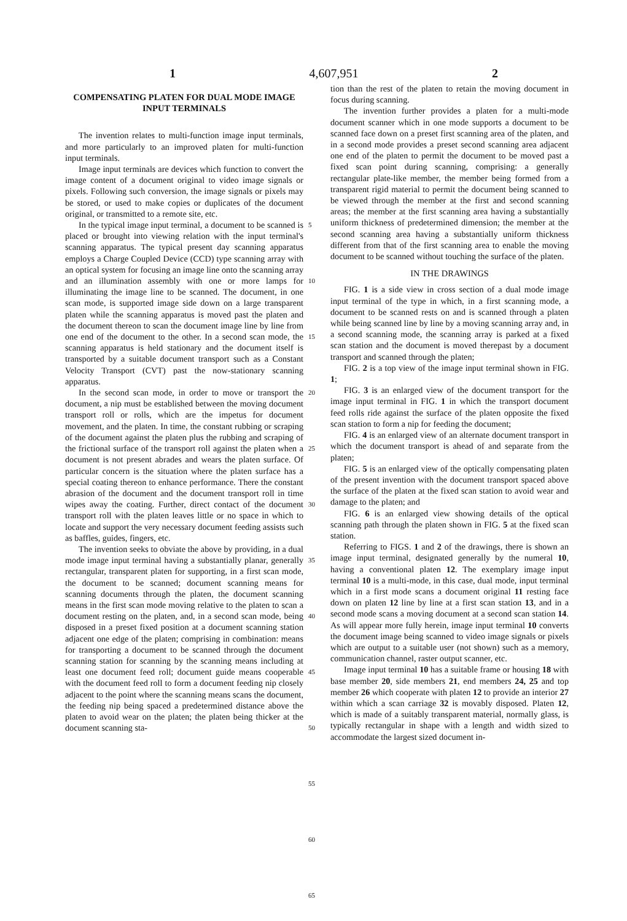1 4,607,951 2
COMPENSATING PLATEN FOR DUAL MODE IMAGE INPUT TERMINALS
The invention relates to multi-function image input terminals, and more particularly to an improved platen for multi-function input terminals.
Image input terminals are devices which function to convert the image content of a document original to video image signals or pixels. Following such conversion, the image signals or pixels may be stored, or used to make copies or duplicates of the document original, or transmitted to a remote site, etc.
In the typical image input terminal, a document to be scanned is placed or brought into viewing relation with the input terminal's scanning apparatus. The typical present day scanning apparatus employs a Charge Coupled Device (CCD) type scanning array with an optical system for focusing an image line onto the scanning array and an illumination assembly with one or more lamps for illuminating the image line to be scanned. The document, in one scan mode, is supported image side down on a large transparent platen while the scanning apparatus is moved past the platen and the document thereon to scan the document image line by line from one end of the document to the other. In a second scan mode, the scanning apparatus is held stationary and the document itself is transported by a suitable document transport such as a Constant Velocity Transport (CVT) past the now-stationary scanning apparatus.
In the second scan mode, in order to move or transport the document, a nip must be established between the moving document transport roll or rolls, which are the impetus for document movement, and the platen. In time, the constant rubbing or scraping of the document against the platen plus the rubbing and scraping of the frictional surface of the transport roll against the platen when a document is not present abrades and wears the platen surface. Of particular concern is the situation where the platen surface has a special coating thereon to enhance performance. There the constant abrasion of the document and the document transport roll in time wipes away the coating. Further, direct contact of the document transport roll with the platen leaves little or no space in which to locate and support the very necessary document feeding assists such as baffles, guides, fingers, etc.
The invention seeks to obviate the above by providing, in a dual mode image input terminal having a substantially planar, generally rectangular, transparent platen for supporting, in a first scan mode, the document to be scanned; document scanning means for scanning documents through the platen, the document scanning means in the first scan mode moving relative to the platen to scan a document resting on the platen, and, in a second scan mode, being disposed in a preset fixed position at a document scanning station adjacent one edge of the platen; comprising in combination: means for transporting a document to be scanned through the document scanning station for scanning by the scanning means including at least one document feed roll; document guide means cooperable with the document feed roll to form a document feeding nip closely adjacent to the point where the scanning means scans the document, the feeding nip being spaced a predetermined distance above the platen to avoid wear on the platen; the platen being thicker at the document scanning sta-
5
10
15
20
25
30
35
40
45
50
55
60
65
tion than the rest of the platen to retain the moving document in focus during scanning.
The invention further provides a platen for a multi-mode document scanner which in one mode supports a document to be scanned face down on a preset first scanning area of the platen, and in a second mode provides a preset second scanning area adjacent one end of the platen to permit the document to be moved past a fixed scan point during scanning, comprising: a generally rectangular plate-like member, the member being formed from a transparent rigid material to permit the document being scanned to be viewed through the member at the first and second scanning areas; the member at the first scanning area having a substantially uniform thickness of predetermined dimension; the member at the second scanning area having a substantially uniform thickness different from that of the first scanning area to enable the moving document to be scanned without touching the surface of the platen.
IN THE DRAWINGS
FIG. 1 is a side view in cross section of a dual mode image input terminal of the type in which, in a first scanning mode, a document to be scanned rests on and is scanned through a platen while being scanned line by line by a moving scanning array and, in a second scanning mode, the scanning array is parked at a fixed scan station and the document is moved therepast by a document transport and scanned through the platen;
FIG. 2 is a top view of the image input terminal shown in FIG. 1;
FIG. 3 is an enlarged view of the document transport for the image input terminal in FIG. 1 in which the transport document feed rolls ride against the surface of the platen opposite the fixed scan station to form a nip for feeding the document;
FIG. 4 is an enlarged view of an alternate document transport in which the document transport is ahead of and separate from the platen;
FIG. 5 is an enlarged view of the optically compensating platen of the present invention with the document transport spaced above the surface of the platen at the fixed scan station to avoid wear and damage to the platen; and
FIG. 6 is an enlarged view showing details of the optical scanning path through the platen shown in FIG. 5 at the fixed scan station.
Referring to FIGS. 1 and 2 of the drawings, there is shown an image input terminal, designated generally by the numeral 10, having a conventional platen 12. The exemplary image input terminal 10 is a multi-mode, in this case, dual mode, input terminal which in a first mode scans a document original 11 resting face down on platen 12 line by line at a first scan station 13, and in a second mode scans a moving document at a second scan station 14. As will appear more fully herein, image input terminal 10 converts the document image being scanned to video image signals or pixels which are output to a suitable user (not shown) such as a memory, communication channel, raster output scanner, etc.
Image input terminal 10 has a suitable frame or housing 18 with base member 20, side members 21, end members 24, 25 and top member 26 which cooperate with platen 12 to provide an interior 27 within which a scan carriage 32 is movably disposed. Platen 12, which is made of a suitably transparent material, normally glass, is typically rectangular in shape with a length and width sized to accommodate the largest sized document in-